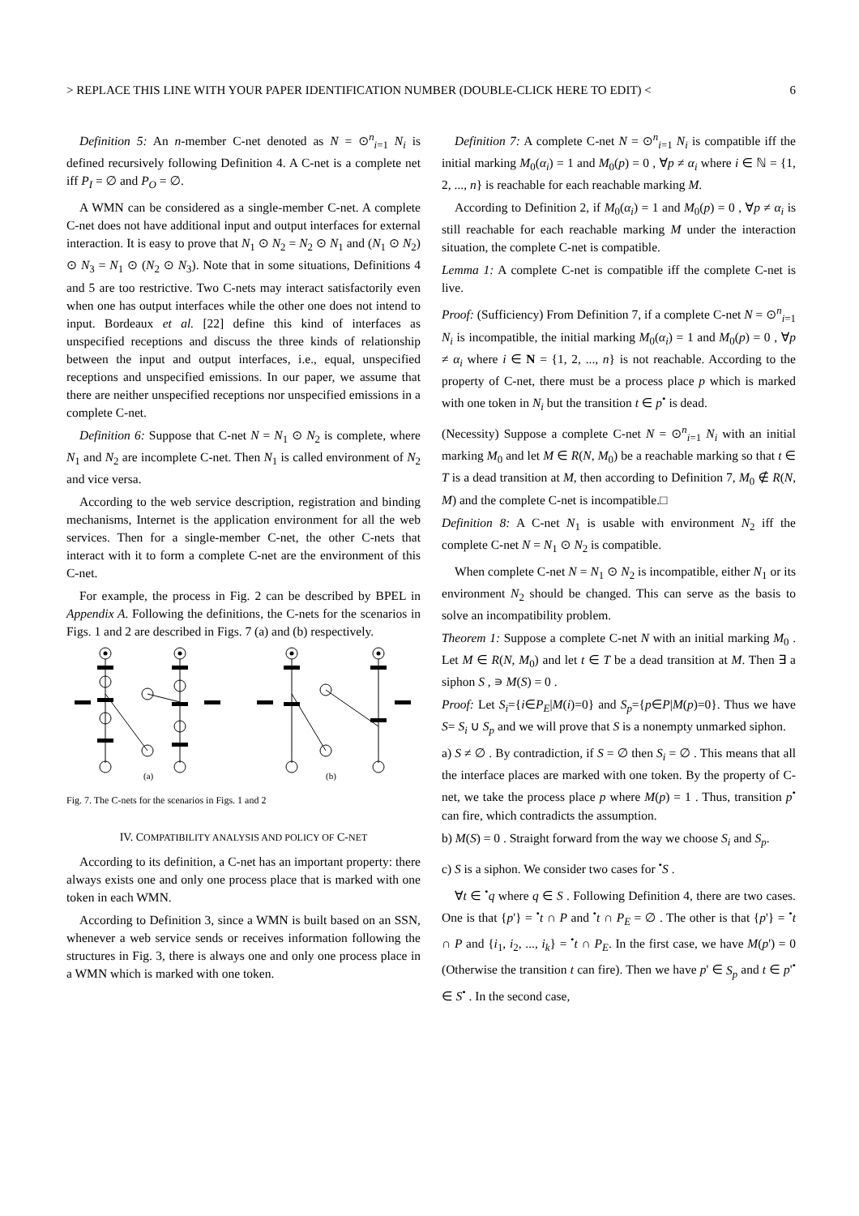> REPLACE THIS LINE WITH YOUR PAPER IDENTIFICATION NUMBER (DOUBLE-CLICK HERE TO EDIT) < 6
Definition 5: An n-member C-net denoted as N = ⊙<sup>n</sup><sub>i=1</sub> N<sub>i</sub> is defined recursively following Definition 4. A C-net is a complete net iff P<sub>I</sub> = ∅ and P<sub>O</sub> = ∅.
A WMN can be considered as a single-member C-net. A complete C-net does not have additional input and output interfaces for external interaction. It is easy to prove that N<sub>1</sub> ⊙ N<sub>2</sub> = N<sub>2</sub> ⊙ N<sub>1</sub> and (N<sub>1</sub> ⊙ N<sub>2</sub>) ⊙ N<sub>3</sub> = N<sub>1</sub> ⊙ (N<sub>2</sub> ⊙ N<sub>3</sub>). Note that in some situations, Definitions 4 and 5 are too restrictive. Two C-nets may interact satisfactorily even when one has output interfaces while the other one does not intend to input. Bordeaux et al. [22] define this kind of interfaces as unspecified receptions and discuss the three kinds of relationship between the input and output interfaces, i.e., equal, unspecified receptions and unspecified emissions. In our paper, we assume that there are neither unspecified receptions nor unspecified emissions in a complete C-net.
Definition 6: Suppose that C-net N = N<sub>1</sub> ⊙ N<sub>2</sub> is complete, where N<sub>1</sub> and N<sub>2</sub> are incomplete C-net. Then N<sub>1</sub> is called environment of N<sub>2</sub> and vice versa.
According to the web service description, registration and binding mechanisms, Internet is the application environment for all the web services. Then for a single-member C-net, the other C-nets that interact with it to form a complete C-net are the environment of this C-net.
For example, the process in Fig. 2 can be described by BPEL in Appendix A. Following the definitions, the C-nets for the scenarios in Figs. 1 and 2 are described in Figs. 7 (a) and (b) respectively.
(a)
(b)
Fig. 7. The C-nets for the scenarios in Figs. 1 and 2
IV. COMPATIBILITY ANALYSIS AND POLICY OF C-NET
According to its definition, a C-net has an important property: there always exists one and only one process place that is marked with one token in each WMN.
According to Definition 3, since a WMN is built based on an SSN, whenever a web service sends or receives information following the structures in Fig. 3, there is always one and only one process place in a WMN which is marked with one token.
Definition 7: A complete C-net N = ⊙<sup>n</sup><sub>i=1</sub> N<sub>i</sub> is compatible iff the initial marking M<sub>0</sub>(α<sub>i</sub>) = 1 and M<sub>0</sub>(p) = 0 , ∀p ≠ α<sub>i</sub> where i ∈ ℕ = {1, 2, ..., n} is reachable for each reachable marking M.
According to Definition 2, if M<sub>0</sub>(α<sub>i</sub>) = 1 and M<sub>0</sub>(p) = 0 , ∀p ≠ α<sub>i</sub> is still reachable for each reachable marking M under the interaction situation, the complete C-net is compatible.
Lemma 1: A complete C-net is compatible iff the complete C-net is live.
Proof: (Sufficiency) From Definition 7, if a complete C-net N = ⊙<sup>n</sup><sub>i=1</sub> N<sub>i</sub> is incompatible, the initial marking M<sub>0</sub>(α<sub>i</sub>) = 1 and M<sub>0</sub>(p) = 0 , ∀p ≠ α<sub>i</sub> where i ∈ N = {1, 2, ..., n} is not reachable. According to the property of C-net, there must be a process place p which is marked with one token in N<sub>i</sub> but the transition t ∈ p<sup>•</sup> is dead.
(Necessity) Suppose a complete C-net N = ⊙<sup>n</sup><sub>i=1</sub> N<sub>i</sub> with an initial marking M<sub>0</sub> and let M ∈ R(N, M<sub>0</sub>) be a reachable marking so that t ∈ T is a dead transition at M, then according to Definition 7, M<sub>0</sub> ∉ R(N, M) and the complete C-net is incompatible.□
Definition 8: A C-net N<sub>1</sub> is usable with environment N<sub>2</sub> iff the complete C-net N = N<sub>1</sub> ⊙ N<sub>2</sub> is compatible.
When complete C-net N = N<sub>1</sub> ⊙ N<sub>2</sub> is incompatible, either N<sub>1</sub> or its environment N<sub>2</sub> should be changed. This can serve as the basis to solve an incompatibility problem.
Theorem 1: Suppose a complete C-net N with an initial marking M<sub>0</sub> . Let M ∈ R(N, M<sub>0</sub>) and let t ∈ T be a dead transition at M. Then ∃ a siphon S , ∍ M(S) = 0 .
Proof: Let S<sub>i</sub>={i∈P<sub>E</sub>|M(i)=0} and S<sub>p</sub>={p∈P|M(p)=0}. Thus we have S= S<sub>i</sub> ∪ S<sub>p</sub> and we will prove that S is a nonempty unmarked siphon.
a) S ≠ ∅ . By contradiction, if S = ∅ then S<sub>i</sub> = ∅ . This means that all the interface places are marked with one token. By the property of C-net, we take the process place p where M(p) = 1 . Thus, transition p<sup>•</sup> can fire, which contradicts the assumption.
b) M(S) = 0 . Straight forward from the way we choose S<sub>i</sub> and S<sub>p</sub>.
c) S is a siphon. We consider two cases for <sup>•</sup>S .
∀t ∈ <sup>•</sup>q where q ∈ S . Following Definition 4, there are two cases. One is that {p'} = <sup>•</sup>t ∩ P and <sup>•</sup>t ∩ P<sub>E</sub> = ∅ . The other is that {p'} = <sup>•</sup>t ∩ P and {i<sub>1</sub>, i<sub>2</sub>, ..., i<sub>k</sub>} = <sup>•</sup>t ∩ P<sub>E</sub>. In the first case, we have M(p') = 0 (Otherwise the transition t can fire). Then we have p' ∈ S<sub>p</sub> and t ∈ p'<sup>•</sup> ∈ S<sup>•</sup> . In the second case,